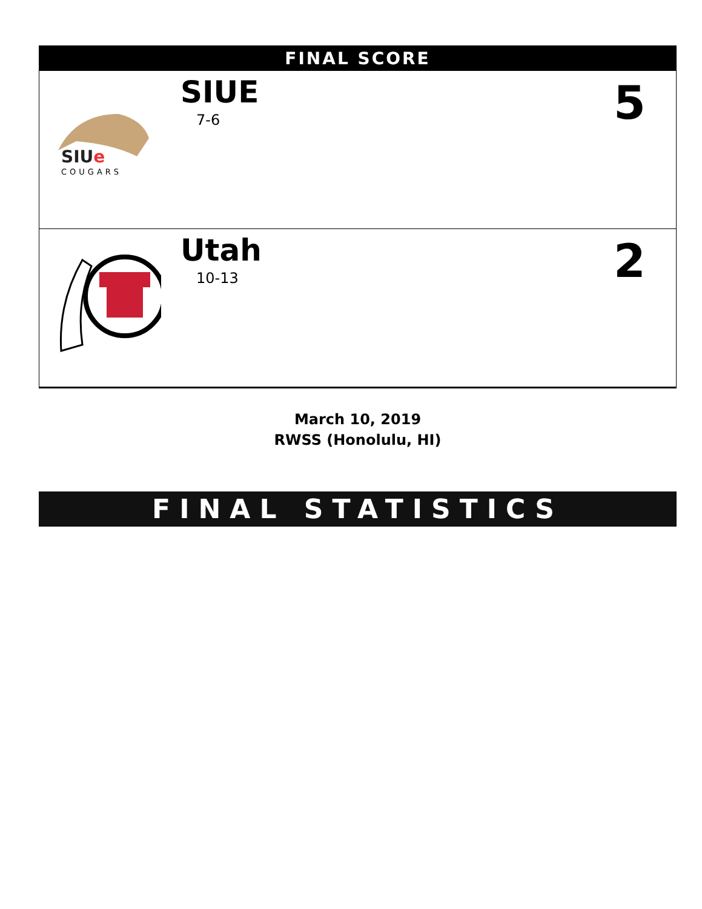| FINAL SCORE | | |
| --- | --- | --- |
| SIU e COUGARS | SIUE 7-6 | 5 |
| | Utah 10-13 | 2 |
March 10, 2019
RWSS (Honolulu, HI)
FINAL STATISTICS